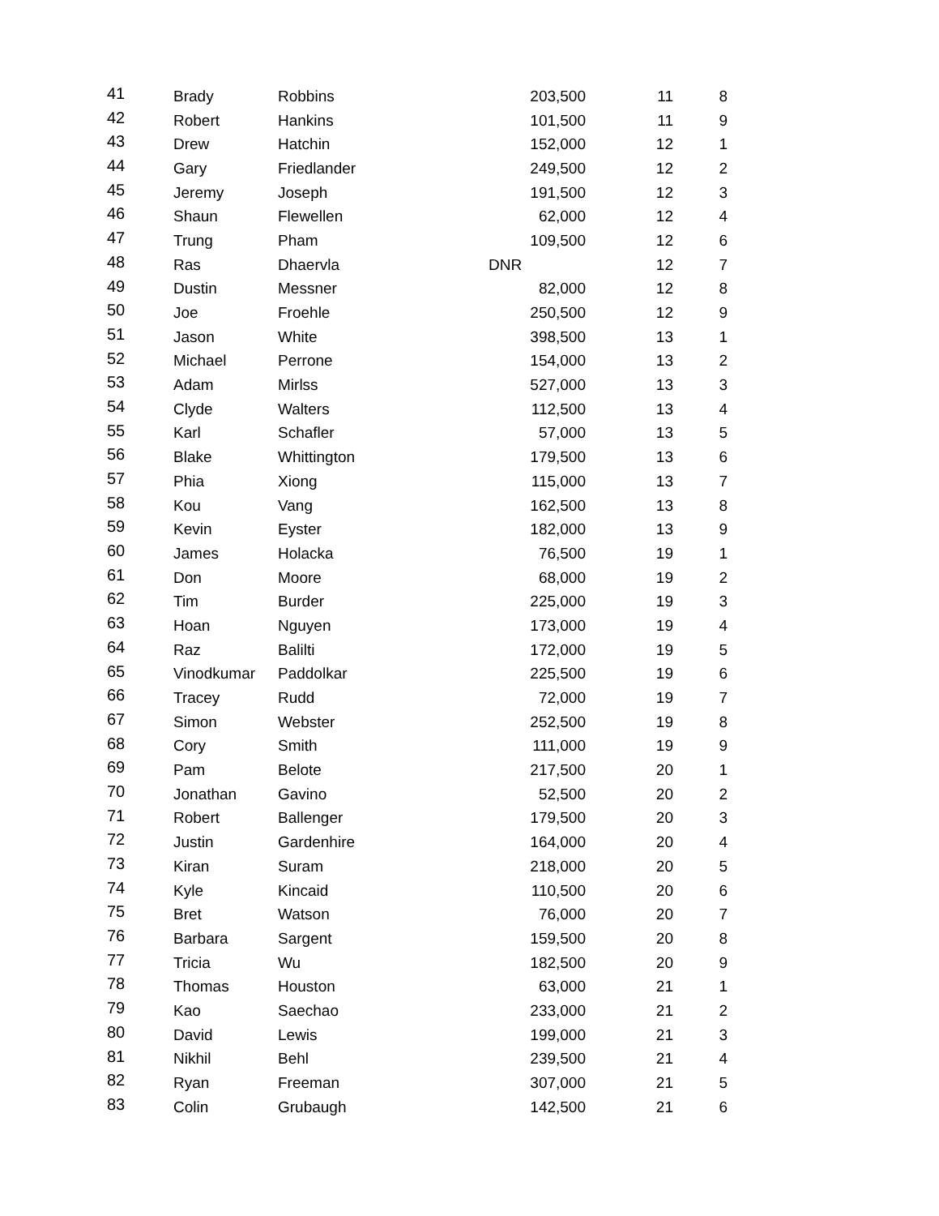| 41 | Brady | Robbins | 203,500 | 11 | 8 |
| 42 | Robert | Hankins | 101,500 | 11 | 9 |
| 43 | Drew | Hatchin | 152,000 | 12 | 1 |
| 44 | Gary | Friedlander | 249,500 | 12 | 2 |
| 45 | Jeremy | Joseph | 191,500 | 12 | 3 |
| 46 | Shaun | Flewellen | 62,000 | 12 | 4 |
| 47 | Trung | Pham | 109,500 | 12 | 6 |
| 48 | Ras | Dhaervla | DNR | 12 | 7 |
| 49 | Dustin | Messner | 82,000 | 12 | 8 |
| 50 | Joe | Froehle | 250,500 | 12 | 9 |
| 51 | Jason | White | 398,500 | 13 | 1 |
| 52 | Michael | Perrone | 154,000 | 13 | 2 |
| 53 | Adam | Mirlss | 527,000 | 13 | 3 |
| 54 | Clyde | Walters | 112,500 | 13 | 4 |
| 55 | Karl | Schafler | 57,000 | 13 | 5 |
| 56 | Blake | Whittington | 179,500 | 13 | 6 |
| 57 | Phia | Xiong | 115,000 | 13 | 7 |
| 58 | Kou | Vang | 162,500 | 13 | 8 |
| 59 | Kevin | Eyster | 182,000 | 13 | 9 |
| 60 | James | Holacka | 76,500 | 19 | 1 |
| 61 | Don | Moore | 68,000 | 19 | 2 |
| 62 | Tim | Burder | 225,000 | 19 | 3 |
| 63 | Hoan | Nguyen | 173,000 | 19 | 4 |
| 64 | Raz | Balilti | 172,000 | 19 | 5 |
| 65 | Vinodkumar | Paddolkar | 225,500 | 19 | 6 |
| 66 | Tracey | Rudd | 72,000 | 19 | 7 |
| 67 | Simon | Webster | 252,500 | 19 | 8 |
| 68 | Cory | Smith | 111,000 | 19 | 9 |
| 69 | Pam | Belote | 217,500 | 20 | 1 |
| 70 | Jonathan | Gavino | 52,500 | 20 | 2 |
| 71 | Robert | Ballenger | 179,500 | 20 | 3 |
| 72 | Justin | Gardenhire | 164,000 | 20 | 4 |
| 73 | Kiran | Suram | 218,000 | 20 | 5 |
| 74 | Kyle | Kincaid | 110,500 | 20 | 6 |
| 75 | Bret | Watson | 76,000 | 20 | 7 |
| 76 | Barbara | Sargent | 159,500 | 20 | 8 |
| 77 | Tricia | Wu | 182,500 | 20 | 9 |
| 78 | Thomas | Houston | 63,000 | 21 | 1 |
| 79 | Kao | Saechao | 233,000 | 21 | 2 |
| 80 | David | Lewis | 199,000 | 21 | 3 |
| 81 | Nikhil | Behl | 239,500 | 21 | 4 |
| 82 | Ryan | Freeman | 307,000 | 21 | 5 |
| 83 | Colin | Grubaugh | 142,500 | 21 | 6 |